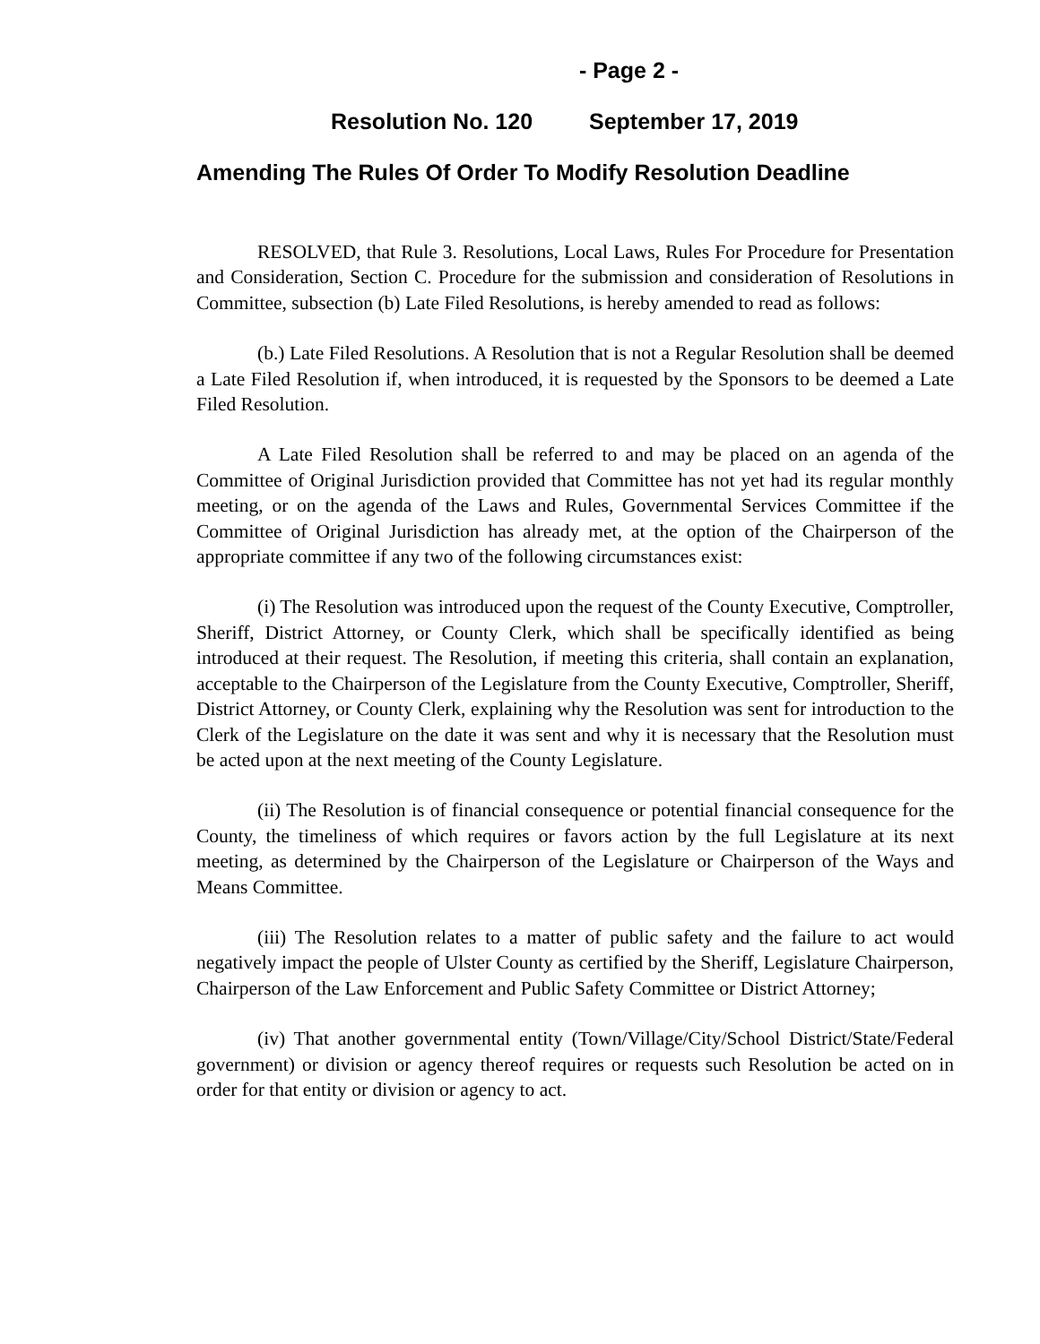- Page 2 -
Resolution No. 120 September 17, 2019
Amending The Rules Of Order To Modify Resolution Deadline
RESOLVED, that Rule 3. Resolutions, Local Laws, Rules For Procedure for Presentation and Consideration, Section C. Procedure for the submission and consideration of Resolutions in Committee, subsection (b) Late Filed Resolutions, is hereby amended to read as follows:
(b.) Late Filed Resolutions. A Resolution that is not a Regular Resolution shall be deemed a Late Filed Resolution if, when introduced, it is requested by the Sponsors to be deemed a Late Filed Resolution.
A Late Filed Resolution shall be referred to and may be placed on an agenda of the Committee of Original Jurisdiction provided that Committee has not yet had its regular monthly meeting, or on the agenda of the Laws and Rules, Governmental Services Committee if the Committee of Original Jurisdiction has already met, at the option of the Chairperson of the appropriate committee if any two of the following circumstances exist:
(i) The Resolution was introduced upon the request of the County Executive, Comptroller, Sheriff, District Attorney, or County Clerk, which shall be specifically identified as being introduced at their request. The Resolution, if meeting this criteria, shall contain an explanation, acceptable to the Chairperson of the Legislature from the County Executive, Comptroller, Sheriff, District Attorney, or County Clerk, explaining why the Resolution was sent for introduction to the Clerk of the Legislature on the date it was sent and why it is necessary that the Resolution must be acted upon at the next meeting of the County Legislature.
(ii) The Resolution is of financial consequence or potential financial consequence for the County, the timeliness of which requires or favors action by the full Legislature at its next meeting, as determined by the Chairperson of the Legislature or Chairperson of the Ways and Means Committee.
(iii) The Resolution relates to a matter of public safety and the failure to act would negatively impact the people of Ulster County as certified by the Sheriff, Legislature Chairperson, Chairperson of the Law Enforcement and Public Safety Committee or District Attorney;
(iv) That another governmental entity (Town/Village/City/School District/State/Federal government) or division or agency thereof requires or requests such Resolution be acted on in order for that entity or division or agency to act.